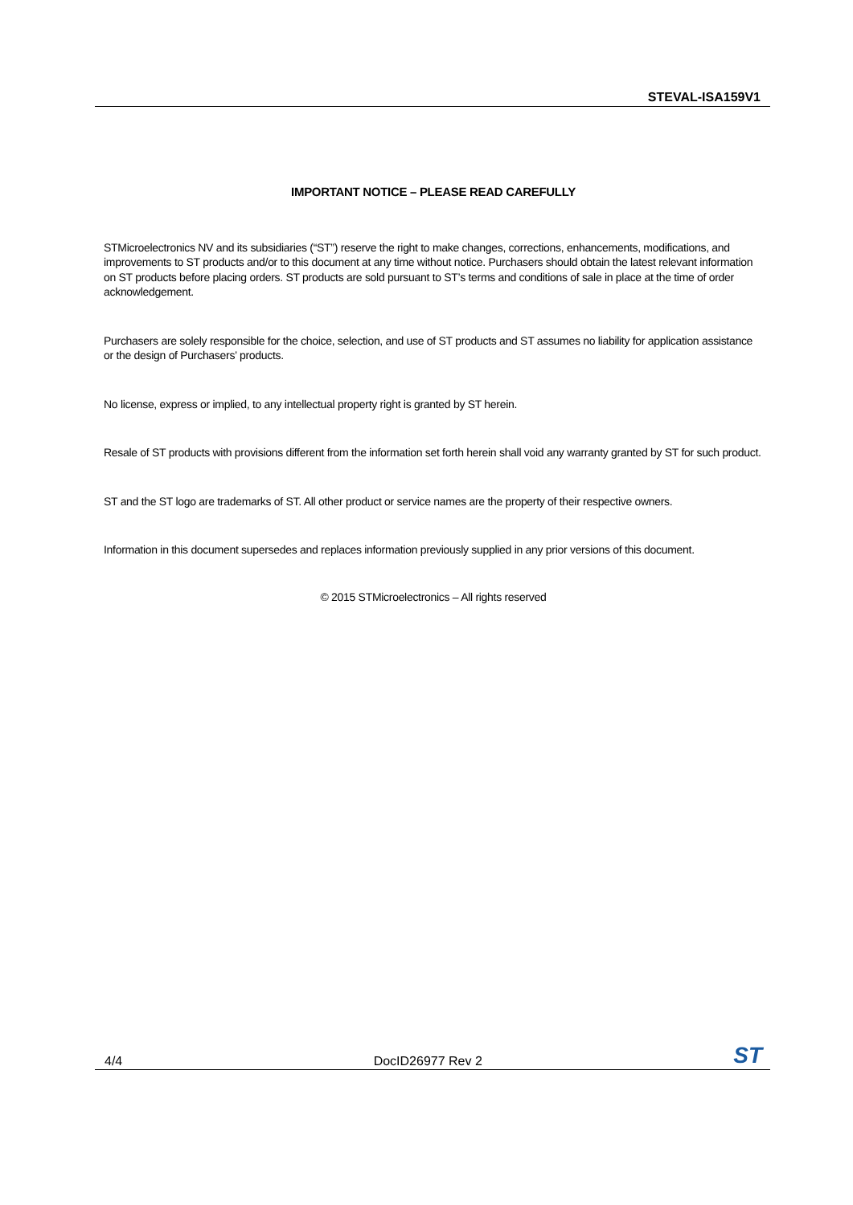STEVAL-ISA159V1
IMPORTANT NOTICE – PLEASE READ CAREFULLY
STMicroelectronics NV and its subsidiaries (“ST”) reserve the right to make changes, corrections, enhancements, modifications, and improvements to ST products and/or to this document at any time without notice. Purchasers should obtain the latest relevant information on ST products before placing orders. ST products are sold pursuant to ST’s terms and conditions of sale in place at the time of order acknowledgement.
Purchasers are solely responsible for the choice, selection, and use of ST products and ST assumes no liability for application assistance or the design of Purchasers’ products.
No license, express or implied, to any intellectual property right is granted by ST herein.
Resale of ST products with provisions different from the information set forth herein shall void any warranty granted by ST for such product.
ST and the ST logo are trademarks of ST. All other product or service names are the property of their respective owners.
Information in this document supersedes and replaces information previously supplied in any prior versions of this document.
© 2015 STMicroelectronics – All rights reserved
4/4 DocID26977 Rev 2 ST